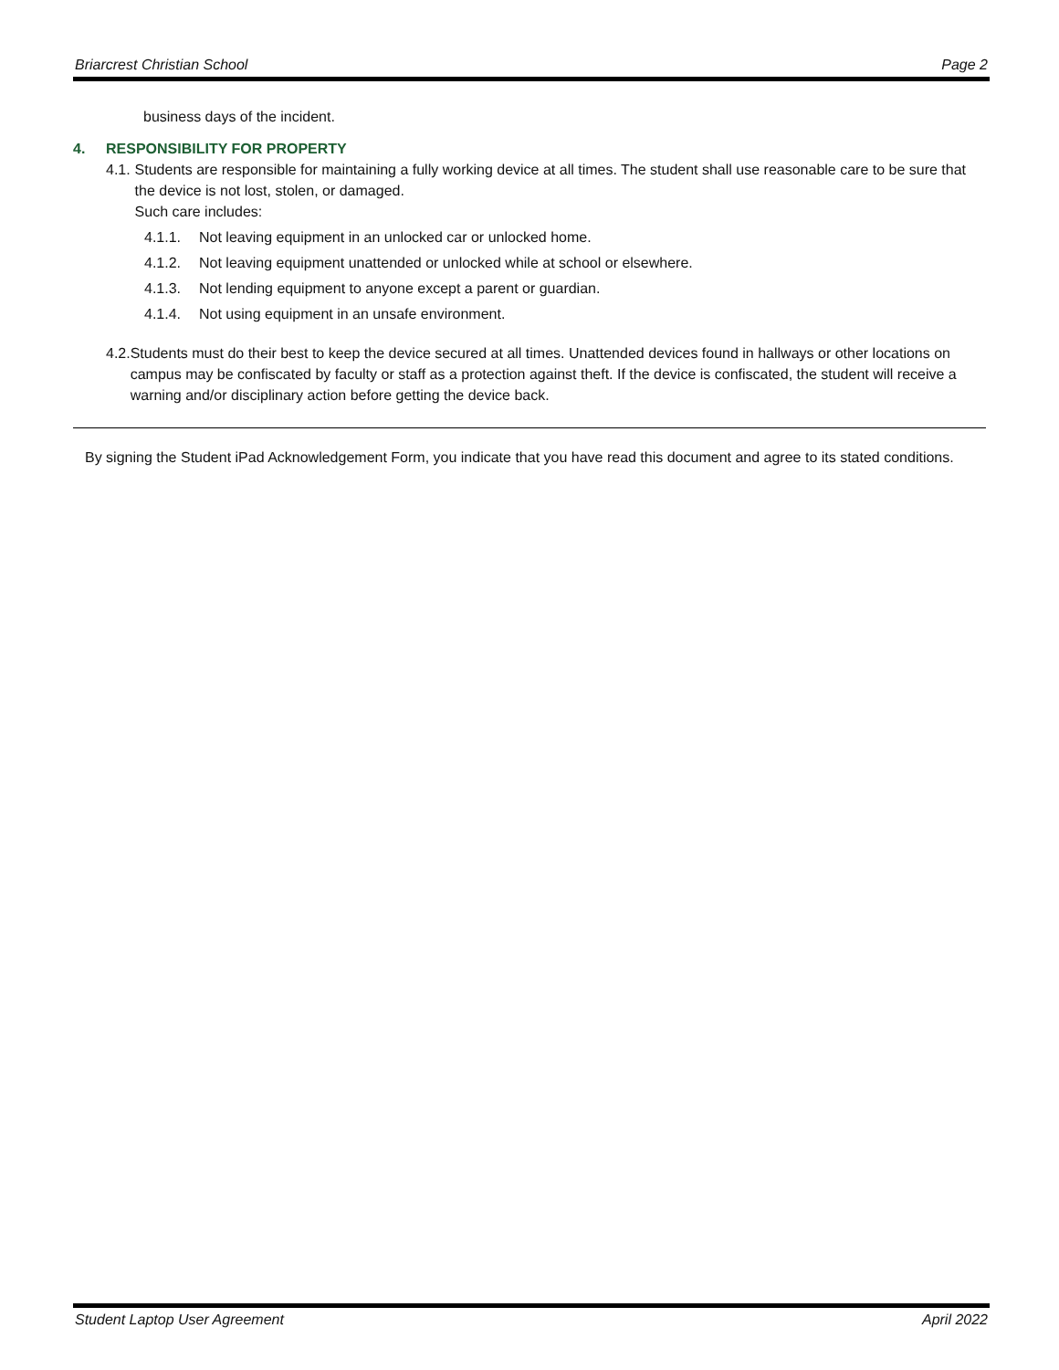Briarcrest Christian School Page 2
business days of the incident.
4. RESPONSIBILITY FOR PROPERTY
4.1. Students are responsible for maintaining a fully working device at all times. The student shall use reasonable care to be sure that the device is not lost, stolen, or damaged.
Such care includes:
4.1.1. Not leaving equipment in an unlocked car or unlocked home.
4.1.2. Not leaving equipment unattended or unlocked while at school or elsewhere.
4.1.3. Not lending equipment to anyone except a parent or guardian.
4.1.4. Not using equipment in an unsafe environment.
4.2. Students must do their best to keep the device secured at all times. Unattended devices found in hallways or other locations on campus may be confiscated by faculty or staff as a protection against theft. If the device is confiscated, the student will receive a warning and/or disciplinary action before getting the device back.
By signing the Student iPad Acknowledgement Form, you indicate that you have read this document and agree to its stated conditions.
Student Laptop User Agreement April 2022